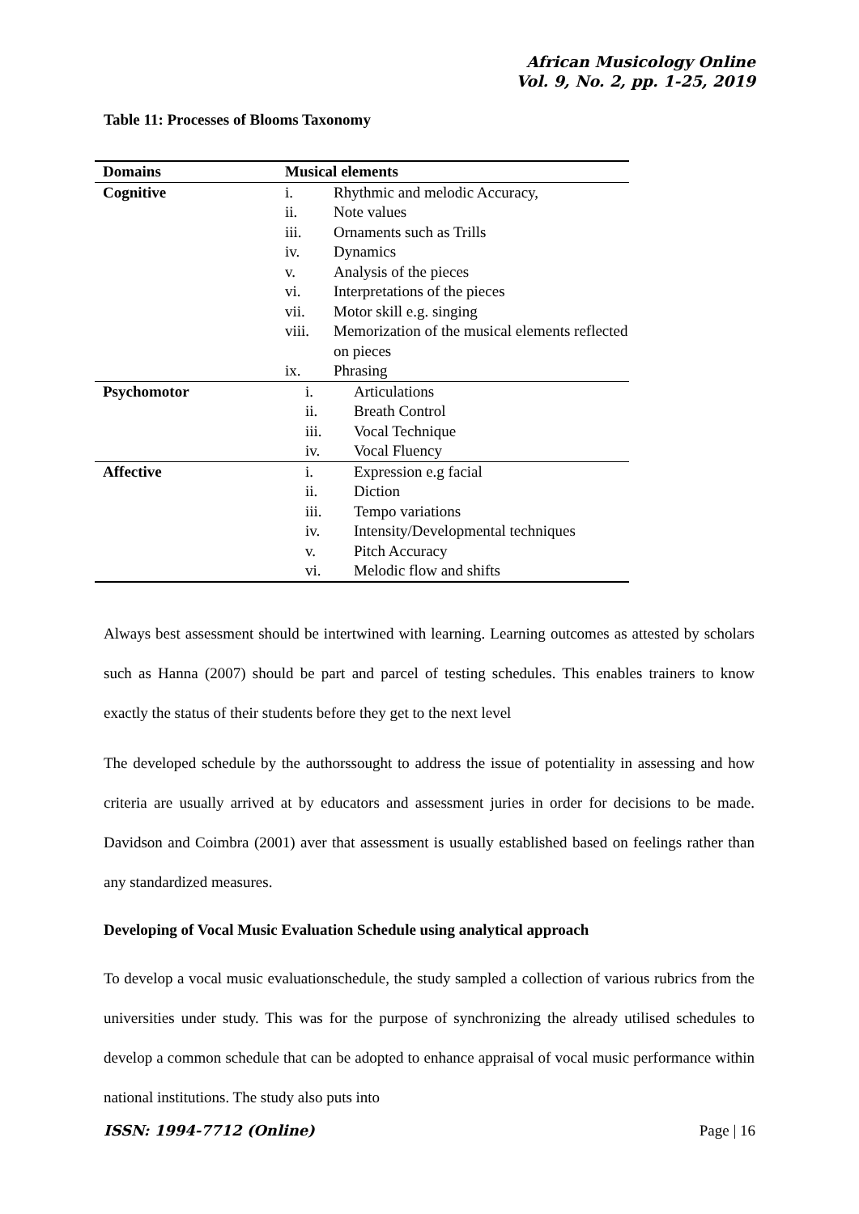African Musicology Online
Vol. 9, No. 2, pp. 1-25, 2019
Table 11: Processes of Blooms Taxonomy
| Domains | Musical elements | |
| --- | --- | --- |
| Cognitive | i. | Rhythmic and melodic Accuracy, |
| | ii. | Note values |
| | iii. | Ornaments such as Trills |
| | iv. | Dynamics |
| | v. | Analysis of the pieces |
| | vi. | Interpretations of the pieces |
| | vii. | Motor skill e.g. singing |
| | viii. | Memorization of the musical elements reflected on pieces |
| | ix. | Phrasing |
| Psychomotor | i. | Articulations |
| | ii. | Breath Control |
| | iii. | Vocal Technique |
| | iv. | Vocal Fluency |
| Affective | i. | Expression e.g facial |
| | ii. | Diction |
| | iii. | Tempo variations |
| | iv. | Intensity/Developmental techniques |
| | v. | Pitch Accuracy |
| | vi. | Melodic flow and shifts |
Always best assessment should be intertwined with learning. Learning outcomes as attested by scholars such as Hanna (2007) should be part and parcel of testing schedules. This enables trainers to know exactly the status of their students before they get to the next level
The developed schedule by the authorssought to address the issue of potentiality in assessing and how criteria are usually arrived at by educators and assessment juries in order for decisions to be made. Davidson and Coimbra (2001) aver that assessment is usually established based on feelings rather than any standardized measures.
Developing of Vocal Music Evaluation Schedule using analytical approach
To develop a vocal music evaluationschedule, the study sampled a collection of various rubrics from the universities under study. This was for the purpose of synchronizing the already utilised schedules to develop a common schedule that can be adopted to enhance appraisal of vocal music performance within national institutions. The study also puts into
ISSN: 1994-7712 (Online) Page | 16